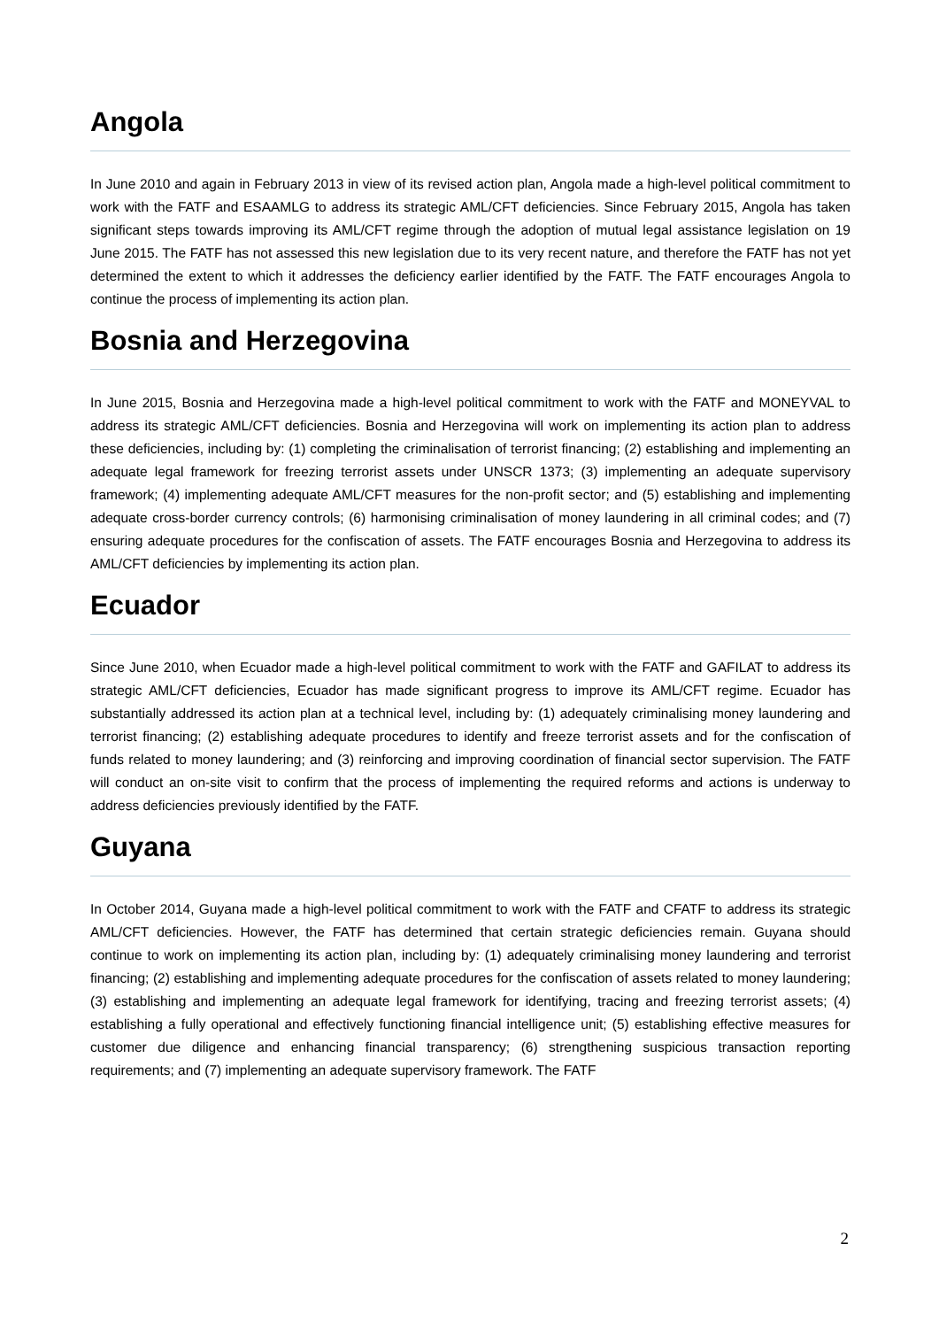Angola
In June 2010 and again in February 2013 in view of its revised action plan, Angola made a high-level political commitment to work with the FATF and ESAAMLG to address its strategic AML/CFT deficiencies. Since February 2015, Angola has taken significant steps towards improving its AML/CFT regime through the adoption of mutual legal assistance legislation on 19 June 2015. The FATF has not assessed this new legislation due to its very recent nature, and therefore the FATF has not yet determined the extent to which it addresses the deficiency earlier identified by the FATF. The FATF encourages Angola to continue the process of implementing its action plan.
Bosnia and Herzegovina
In June 2015, Bosnia and Herzegovina made a high-level political commitment to work with the FATF and MONEYVAL to address its strategic AML/CFT deficiencies. Bosnia and Herzegovina will work on implementing its action plan to address these deficiencies, including by: (1) completing the criminalisation of terrorist financing; (2) establishing and implementing an adequate legal framework for freezing terrorist assets under UNSCR 1373; (3) implementing an adequate supervisory framework; (4) implementing adequate AML/CFT measures for the non-profit sector; and (5) establishing and implementing adequate cross-border currency controls; (6) harmonising criminalisation of money laundering in all criminal codes; and (7) ensuring adequate procedures for the confiscation of assets. The FATF encourages Bosnia and Herzegovina to address its AML/CFT deficiencies by implementing its action plan.
Ecuador
Since June 2010, when Ecuador made a high-level political commitment to work with the FATF and GAFILAT to address its strategic AML/CFT deficiencies, Ecuador has made significant progress to improve its AML/CFT regime. Ecuador has substantially addressed its action plan at a technical level, including by: (1) adequately criminalising money laundering and terrorist financing; (2) establishing adequate procedures to identify and freeze terrorist assets and for the confiscation of funds related to money laundering; and (3) reinforcing and improving coordination of financial sector supervision. The FATF will conduct an on-site visit to confirm that the process of implementing the required reforms and actions is underway to address deficiencies previously identified by the FATF.
Guyana
In October 2014, Guyana made a high-level political commitment to work with the FATF and CFATF to address its strategic AML/CFT deficiencies. However, the FATF has determined that certain strategic deficiencies remain. Guyana should continue to work on implementing its action plan, including by: (1) adequately criminalising money laundering and terrorist financing; (2) establishing and implementing adequate procedures for the confiscation of assets related to money laundering; (3) establishing and implementing an adequate legal framework for identifying, tracing and freezing terrorist assets; (4) establishing a fully operational and effectively functioning financial intelligence unit; (5) establishing effective measures for customer due diligence and enhancing financial transparency; (6) strengthening suspicious transaction reporting requirements; and (7) implementing an adequate supervisory framework. The FATF
2